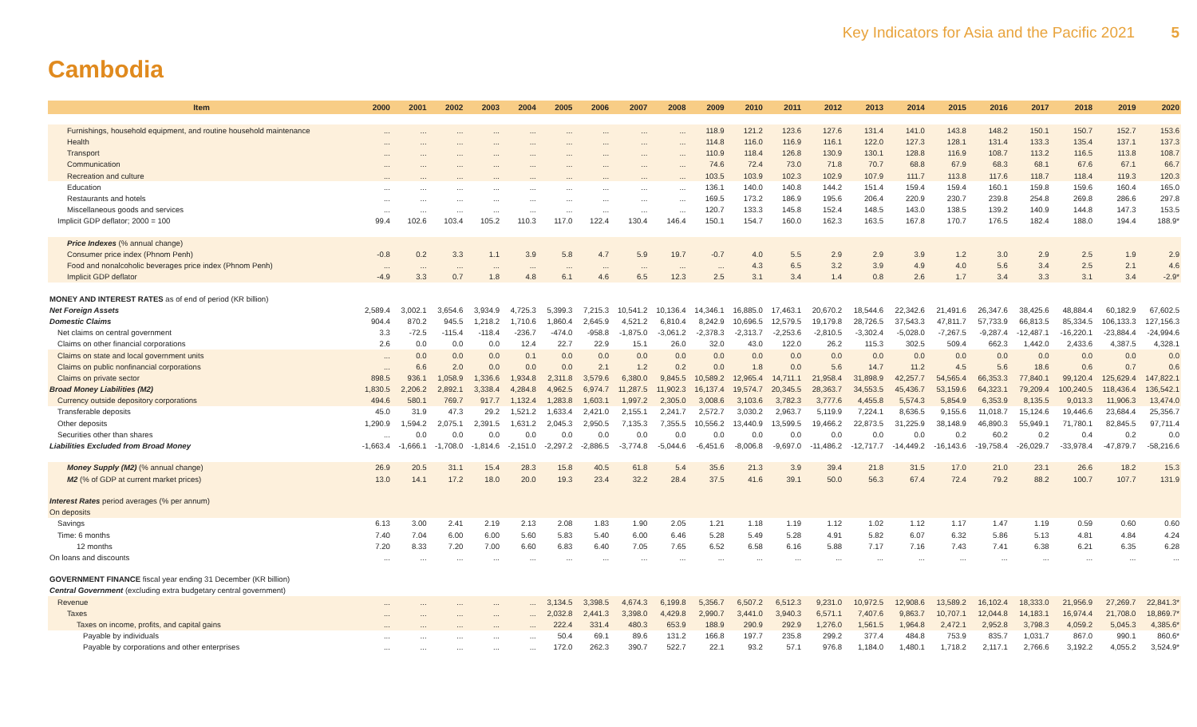Key Indicators for Asia and the Pacific 2021 5
Cambodia
| Item | 2000 | 2001 | 2002 | 2003 | 2004 | 2005 | 2006 | 2007 | 2008 | 2009 | 2010 | 2011 | 2012 | 2013 | 2014 | 2015 | 2016 | 2017 | 2018 | 2019 | 2020 |
| --- | --- | --- | --- | --- | --- | --- | --- | --- | --- | --- | --- | --- | --- | --- | --- | --- | --- | --- | --- | --- | --- |
| Furnishings, household equipment, and routine household maintenance | ... | ... | ... | ... | ... | ... | ... | ... | ... | 118.9 | 121.2 | 123.6 | 127.6 | 131.4 | 141.0 | 143.8 | 148.2 | 150.1 | 150.7 | 152.7 | 153.6 |
| Health | ... | ... | ... | ... | ... | ... | ... | ... | ... | 114.8 | 116.0 | 116.9 | 116.1 | 122.0 | 127.3 | 128.1 | 131.4 | 133.3 | 135.4 | 137.1 | 137.3 |
| Transport | ... | ... | ... | ... | ... | ... | ... | ... | ... | 110.9 | 118.4 | 126.8 | 130.9 | 130.1 | 128.8 | 116.9 | 108.7 | 113.2 | 116.5 | 113.8 | 108.7 |
| Communication | ... | ... | ... | ... | ... | ... | ... | ... | ... | 74.6 | 72.4 | 73.0 | 71.8 | 70.7 | 68.8 | 67.9 | 68.3 | 68.1 | 67.6 | 67.1 | 66.7 |
| Recreation and culture | ... | ... | ... | ... | ... | ... | ... | ... | ... | 103.5 | 103.9 | 102.3 | 102.9 | 107.9 | 111.7 | 113.8 | 117.6 | 118.7 | 118.4 | 119.3 | 120.3 |
| Education | ... | ... | ... | ... | ... | ... | ... | ... | ... | 136.1 | 140.0 | 140.8 | 144.2 | 151.4 | 159.4 | 159.4 | 160.1 | 159.8 | 159.6 | 160.4 | 165.0 |
| Restaurants and hotels | ... | ... | ... | ... | ... | ... | ... | ... | ... | 169.5 | 173.2 | 186.9 | 195.6 | 206.4 | 220.9 | 230.7 | 239.8 | 254.8 | 269.8 | 286.6 | 297.8 |
| Miscellaneous goods and services | ... | ... | ... | ... | ... | ... | ... | ... | ... | 120.7 | 133.3 | 145.8 | 152.4 | 148.5 | 143.0 | 138.5 | 139.2 | 140.9 | 144.8 | 147.3 | 153.5 |
| Implicit GDP deflator; 2000 = 100 | 99.4 | 102.6 | 103.4 | 105.2 | 110.3 | 117.0 | 122.4 | 130.4 | 146.4 | 150.1 | 154.7 | 160.0 | 162.3 | 163.5 | 167.8 | 170.7 | 176.5 | 182.4 | 188.0 | 194.4 | 188.9* |
| Price Indexes (% annual change) | | | | | | | | | | | | | | | | | | | | | |
| Consumer price index (Phnom Penh) | -0.8 | 0.2 | 3.3 | 1.1 | 3.9 | 5.8 | 4.7 | 5.9 | 19.7 | -0.7 | 4.0 | 5.5 | 2.9 | 2.9 | 3.9 | 1.2 | 3.0 | 2.9 | 2.5 | 1.9 | 2.9 |
| Food and nonalcoholic beverages price index (Phnom Penh) | ... | ... | ... | ... | ... | ... | ... | ... | ... | ... | 4.3 | 6.5 | 3.2 | 3.9 | 4.9 | 4.0 | 5.6 | 3.4 | 2.5 | 2.1 | 4.6 |
| Implicit GDP deflator | -4.9 | 3.3 | 0.7 | 1.8 | 4.8 | 6.1 | 4.6 | 6.5 | 12.3 | 2.5 | 3.1 | 3.4 | 1.4 | 0.8 | 2.6 | 1.7 | 3.4 | 3.3 | 3.1 | 3.4 | -2.9* |
| MONEY AND INTEREST RATES as of end of period (KR billion) | | | | | | | | | | | | | | | | | | | | | |
| Net Foreign Assets | 2,589.4 | 3,002.1 | 3,654.6 | 3,934.9 | 4,725.3 | 5,399.3 | 7,215.3 | 10,541.2 | 10,136.4 | 14,346.1 | 16,885.0 | 17,463.1 | 20,670.2 | 18,544.6 | 22,342.6 | 21,491.6 | 26,347.6 | 38,425.6 | 48,884.4 | 60,182.9 | 67,602.5 |
| Domestic Claims | 904.4 | 870.2 | 945.5 | 1,218.2 | 1,710.6 | 1,860.4 | 2,645.9 | 4,521.2 | 6,810.4 | 8,242.9 | 10,696.5 | 12,579.5 | 19,179.8 | 28,726.5 | 37,543.3 | 47,811.7 | 57,733.9 | 66,813.5 | 85,334.5 | 106,133.3 | 127,156.3 |
| Net claims on central government | 3.3 | -72.5 | -115.4 | -118.4 | -236.7 | -474.0 | -958.8 | -1,875.0 | -3,061.2 | -2,378.3 | -2,313.7 | -2,253.6 | -2,810.5 | -3,302.4 | -5,028.0 | -7,267.5 | -9,287.4 | -12,487.1 | -16,220.1 | -23,884.4 | -24,994.6 |
| Claims on other financial corporations | 2.6 | 0.0 | 0.0 | 0.0 | 12.4 | 22.7 | 22.9 | 15.1 | 26.0 | 32.0 | 43.0 | 122.0 | 26.2 | 115.3 | 302.5 | 509.4 | 662.3 | 1,442.0 | 2,433.6 | 4,387.5 | 4,328.1 |
| Claims on state and local government units | ... | 0.0 | 0.0 | 0.0 | 0.1 | 0.0 | 0.0 | 0.0 | 0.0 | 0.0 | 0.0 | 0.0 | 0.0 | 0.0 | 0.0 | 0.0 | 0.0 | 0.0 | 0.0 | 0.0 | 0.0 |
| Claims on public nonfinancial corporations | ... | 6.6 | 2.0 | 0.0 | 0.0 | 0.0 | 2.1 | 1.2 | 0.2 | 0.0 | 1.8 | 0.0 | 5.6 | 14.7 | 11.2 | 4.5 | 5.6 | 18.6 | 0.6 | 0.7 | 0.6 |
| Claims on private sector | 898.5 | 936.1 | 1,058.9 | 1,336.6 | 1,934.8 | 2,311.8 | 3,579.6 | 6,380.0 | 9,845.5 | 10,589.2 | 12,965.4 | 14,711.1 | 21,958.4 | 31,898.9 | 42,257.7 | 54,565.4 | 66,353.3 | 77,840.1 | 99,120.4 | 125,629.4 | 147,822.1 |
| Broad Money Liabilities (M2) | 1,830.5 | 2,206.2 | 2,892.1 | 3,338.4 | 4,284.8 | 4,962.5 | 6,974.7 | 11,287.5 | 11,902.3 | 16,137.4 | 19,574.7 | 20,345.5 | 28,363.7 | 34,553.5 | 45,436.7 | 53,159.6 | 64,323.1 | 79,209.4 | 100,240.5 | 118,436.4 | 136,542.1 |
| Currency outside depository corporations | 494.6 | 580.1 | 769.7 | 917.7 | 1,132.4 | 1,283.8 | 1,603.1 | 1,997.2 | 2,305.0 | 3,008.6 | 3,103.6 | 3,782.3 | 3,777.6 | 4,455.8 | 5,574.3 | 5,854.9 | 6,353.9 | 8,135.5 | 9,013.3 | 11,906.3 | 13,474.0 |
| Transferable deposits | 45.0 | 31.9 | 47.3 | 29.2 | 1,521.2 | 1,633.4 | 2,421.0 | 2,155.1 | 2,241.7 | 2,572.7 | 3,030.2 | 2,963.7 | 5,119.9 | 7,224.1 | 8,636.5 | 9,155.6 | 11,018.7 | 15,124.6 | 19,446.6 | 23,684.4 | 25,356.7 |
| Other deposits | 1,290.9 | 1,594.2 | 2,075.1 | 2,391.5 | 1,631.2 | 2,045.3 | 2,950.5 | 7,135.3 | 7,355.5 | 10,556.2 | 13,440.9 | 13,599.5 | 19,466.2 | 22,873.5 | 31,225.9 | 38,148.9 | 46,890.3 | 55,949.1 | 71,780.1 | 82,845.5 | 97,711.4 |
| Securities other than shares | ... | 0.0 | 0.0 | 0.0 | 0.0 | 0.0 | 0.0 | 0.0 | 0.0 | 0.0 | 0.0 | 0.0 | 0.0 | 0.0 | 0.0 | 0.2 | 60.2 | 0.2 | 0.4 | 0.2 | 0.0 |
| Liabilities Excluded from Broad Money | -1,663.4 | -1,666.1 | -1,708.0 | -1,814.6 | -2,151.0 | -2,297.2 | -2,886.5 | -3,774.8 | -5,044.6 | -6,451.6 | -8,006.8 | -9,697.0 | -11,486.2 | -12,717.7 | -14,449.2 | -16,143.6 | -19,758.4 | -26,029.7 | -33,978.4 | -47,879.7 | -58,216.6 |
| Money Supply (M2) (% annual change) | 26.9 | 20.5 | 31.1 | 15.4 | 28.3 | 15.8 | 40.5 | 61.8 | 5.4 | 35.6 | 21.3 | 3.9 | 39.4 | 21.8 | 31.5 | 17.0 | 21.0 | 23.1 | 26.6 | 18.2 | 15.3 |
| M2 (% of GDP at current market prices) | 13.0 | 14.1 | 17.2 | 18.0 | 20.0 | 19.3 | 23.4 | 32.2 | 28.4 | 37.5 | 41.6 | 39.1 | 50.0 | 56.3 | 67.4 | 72.4 | 79.2 | 88.2 | 100.7 | 107.7 | 131.9 |
| Interest Rates period averages (% per annum) | | | | | | | | | | | | | | | | | | | | | |
| On deposits | | | | | | | | | | | | | | | | | | | | | |
| Savings | 6.13 | 3.00 | 2.41 | 2.19 | 2.13 | 2.08 | 1.83 | 1.90 | 2.05 | 1.21 | 1.18 | 1.19 | 1.12 | 1.02 | 1.12 | 1.17 | 1.47 | 1.19 | 0.59 | 0.60 | 0.60 |
| Time: 6 months | 7.40 | 7.04 | 6.00 | 6.00 | 5.60 | 5.83 | 5.40 | 6.00 | 6.46 | 5.28 | 5.49 | 5.28 | 4.91 | 5.82 | 6.07 | 6.32 | 5.86 | 5.13 | 4.81 | 4.84 | 4.24 |
| 12 months | 7.20 | 8.33 | 7.20 | 7.00 | 6.60 | 6.83 | 6.40 | 7.05 | 7.65 | 6.52 | 6.58 | 6.16 | 5.88 | 7.17 | 7.16 | 7.43 | 7.41 | 6.38 | 6.21 | 6.35 | 6.28 |
| On loans and discounts | ... | ... | ... | ... | ... | ... | ... | ... | ... | ... | ... | ... | ... | ... | ... | ... | ... | ... | ... | ... | ... |
| GOVERNMENT FINANCE fiscal year ending 31 December (KR billion) | | | | | | | | | | | | | | | | | | | | | |
| Central Government (excluding extra budgetary central government) | | | | | | | | | | | | | | | | | | | | | |
| Revenue | ... | ... | ... | ... | ... | 3,134.5 | 3,398.5 | 4,674.3 | 6,199.8 | 5,356.7 | 6,507.2 | 6,512.3 | 9,231.0 | 10,972.5 | 12,908.6 | 13,589.2 | 16,102.4 | 18,333.0 | 21,956.9 | 27,269.7 | 22,841.3* |
| Taxes | ... | ... | ... | ... | ... | 2,032.8 | 2,441.3 | 3,398.0 | 4,429.8 | 2,990.7 | 3,441.0 | 3,940.3 | 6,571.1 | 7,407.6 | 9,863.7 | 10,707.1 | 12,044.8 | 14,183.1 | 16,974.4 | 21,708.0 | 18,869.7* |
| Taxes on income, profits, and capital gains | ... | ... | ... | ... | ... | 222.4 | 331.4 | 480.3 | 653.9 | 188.9 | 290.9 | 292.9 | 1,276.0 | 1,561.5 | 1,964.8 | 2,472.1 | 2,952.8 | 3,798.3 | 4,059.2 | 5,045.3 | 4,385.6* |
| Payable by individuals | ... | ... | ... | ... | ... | 50.4 | 69.1 | 89.6 | 131.2 | 166.8 | 197.7 | 235.8 | 299.2 | 377.4 | 484.8 | 753.9 | 835.7 | 1,031.7 | 867.0 | 990.1 | 860.6* |
| Payable by corporations and other enterprises | ... | ... | ... | ... | ... | 172.0 | 262.3 | 390.7 | 522.7 | 22.1 | 93.2 | 57.1 | 976.8 | 1,184.0 | 1,480.1 | 1,718.2 | 2,117.1 | 2,766.6 | 3,192.2 | 4,055.2 | 3,524.9* |